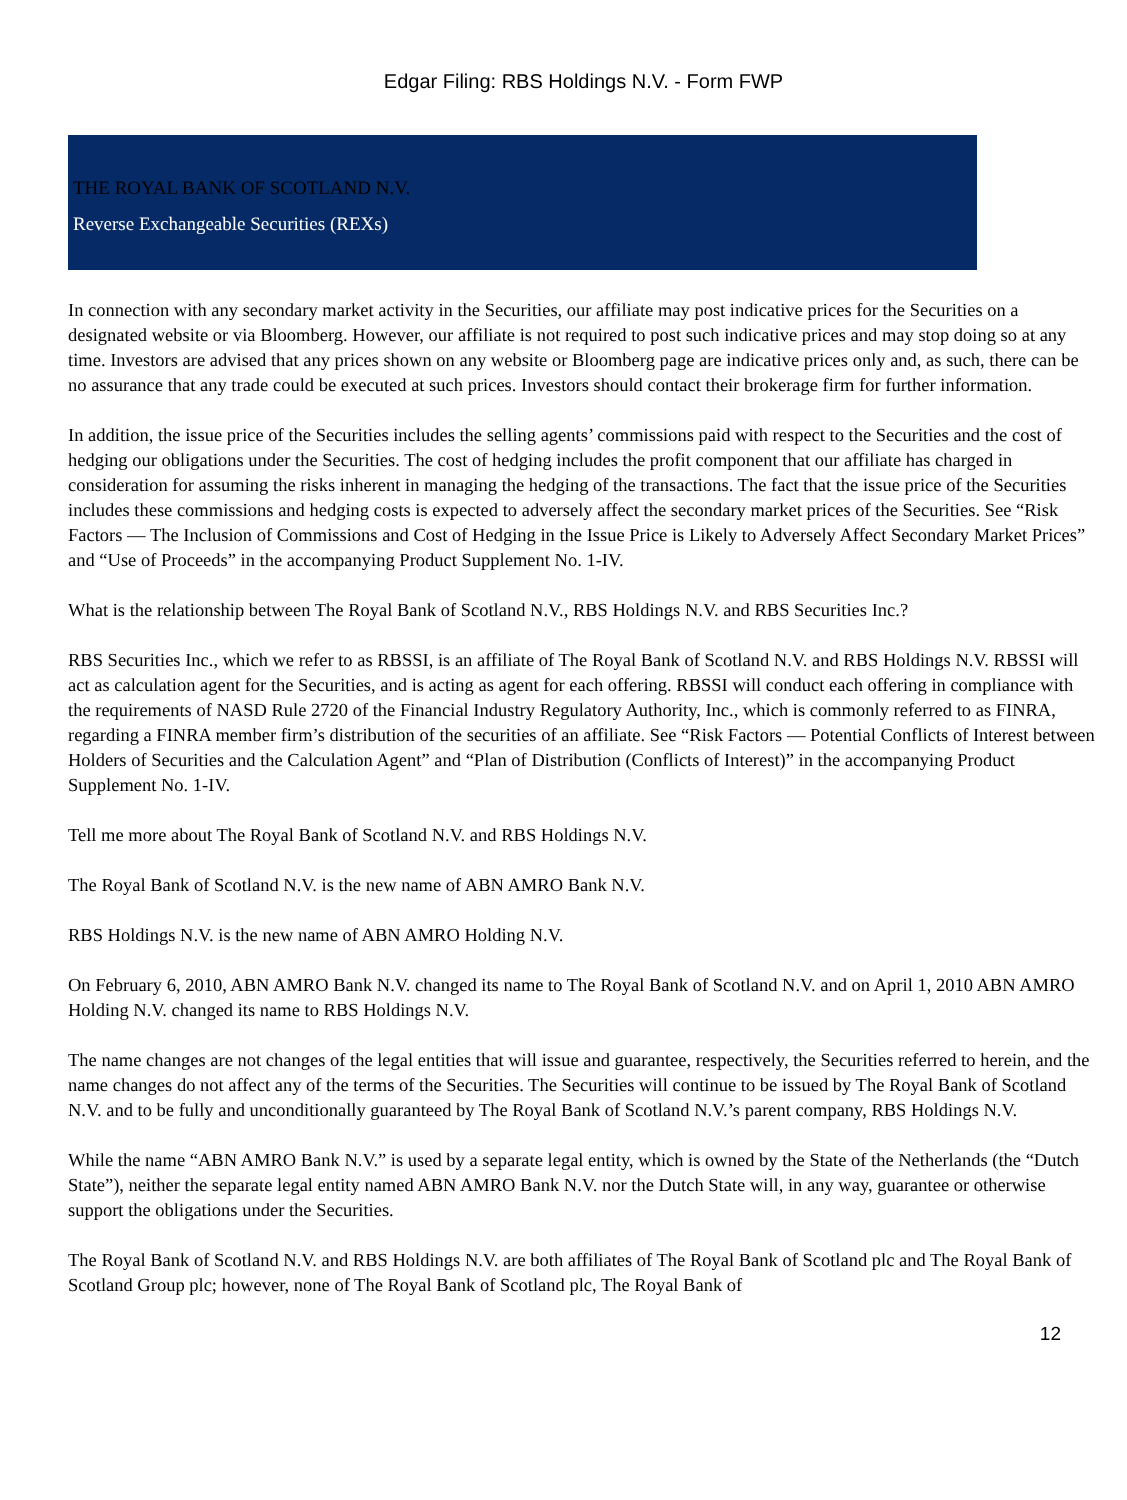Edgar Filing: RBS Holdings N.V. - Form FWP
THE ROYAL BANK OF SCOTLAND N.V.
Reverse Exchangeable Securities (REXs)
In connection with any secondary market activity in the Securities, our affiliate may post indicative prices for the Securities on a designated website or via Bloomberg. However, our affiliate is not required to post such indicative prices and may stop doing so at any time. Investors are advised that any prices shown on any website or Bloomberg page are indicative prices only and, as such, there can be no assurance that any trade could be executed at such prices. Investors should contact their brokerage firm for further information.
In addition, the issue price of the Securities includes the selling agents’ commissions paid with respect to the Securities and the cost of hedging our obligations under the Securities. The cost of hedging includes the profit component that our affiliate has charged in consideration for assuming the risks inherent in managing the hedging of the transactions. The fact that the issue price of the Securities includes these commissions and hedging costs is expected to adversely affect the secondary market prices of the Securities. See “Risk Factors — The Inclusion of Commissions and Cost of Hedging in the Issue Price is Likely to Adversely Affect Secondary Market Prices” and “Use of Proceeds” in the accompanying Product Supplement No. 1-IV.
What is the relationship between The Royal Bank of Scotland N.V., RBS Holdings N.V. and RBS Securities Inc.?
RBS Securities Inc., which we refer to as RBSSI, is an affiliate of The Royal Bank of Scotland N.V. and RBS Holdings N.V. RBSSI will act as calculation agent for the Securities, and is acting as agent for each offering. RBSSI will conduct each offering in compliance with the requirements of NASD Rule 2720 of the Financial Industry Regulatory Authority, Inc., which is commonly referred to as FINRA, regarding a FINRA member firm’s distribution of the securities of an affiliate. See “Risk Factors — Potential Conflicts of Interest between Holders of Securities and the Calculation Agent” and “Plan of Distribution (Conflicts of Interest)” in the accompanying Product Supplement No. 1-IV.
Tell me more about The Royal Bank of Scotland N.V. and RBS Holdings N.V.
The Royal Bank of Scotland N.V. is the new name of ABN AMRO Bank N.V.
RBS Holdings N.V. is the new name of ABN AMRO Holding N.V.
On February 6, 2010, ABN AMRO Bank N.V. changed its name to The Royal Bank of Scotland N.V. and on April 1, 2010 ABN AMRO Holding N.V. changed its name to RBS Holdings N.V.
The name changes are not changes of the legal entities that will issue and guarantee, respectively, the Securities referred to herein, and the name changes do not affect any of the terms of the Securities. The Securities will continue to be issued by The Royal Bank of Scotland N.V. and to be fully and unconditionally guaranteed by The Royal Bank of Scotland N.V.’s parent company, RBS Holdings N.V.
While the name “ABN AMRO Bank N.V.” is used by a separate legal entity, which is owned by the State of the Netherlands (the “Dutch State”), neither the separate legal entity named ABN AMRO Bank N.V. nor the Dutch State will, in any way, guarantee or otherwise support the obligations under the Securities.
The Royal Bank of Scotland N.V. and RBS Holdings N.V. are both affiliates of The Royal Bank of Scotland plc and The Royal Bank of Scotland Group plc; however, none of The Royal Bank of Scotland plc, The Royal Bank of
12